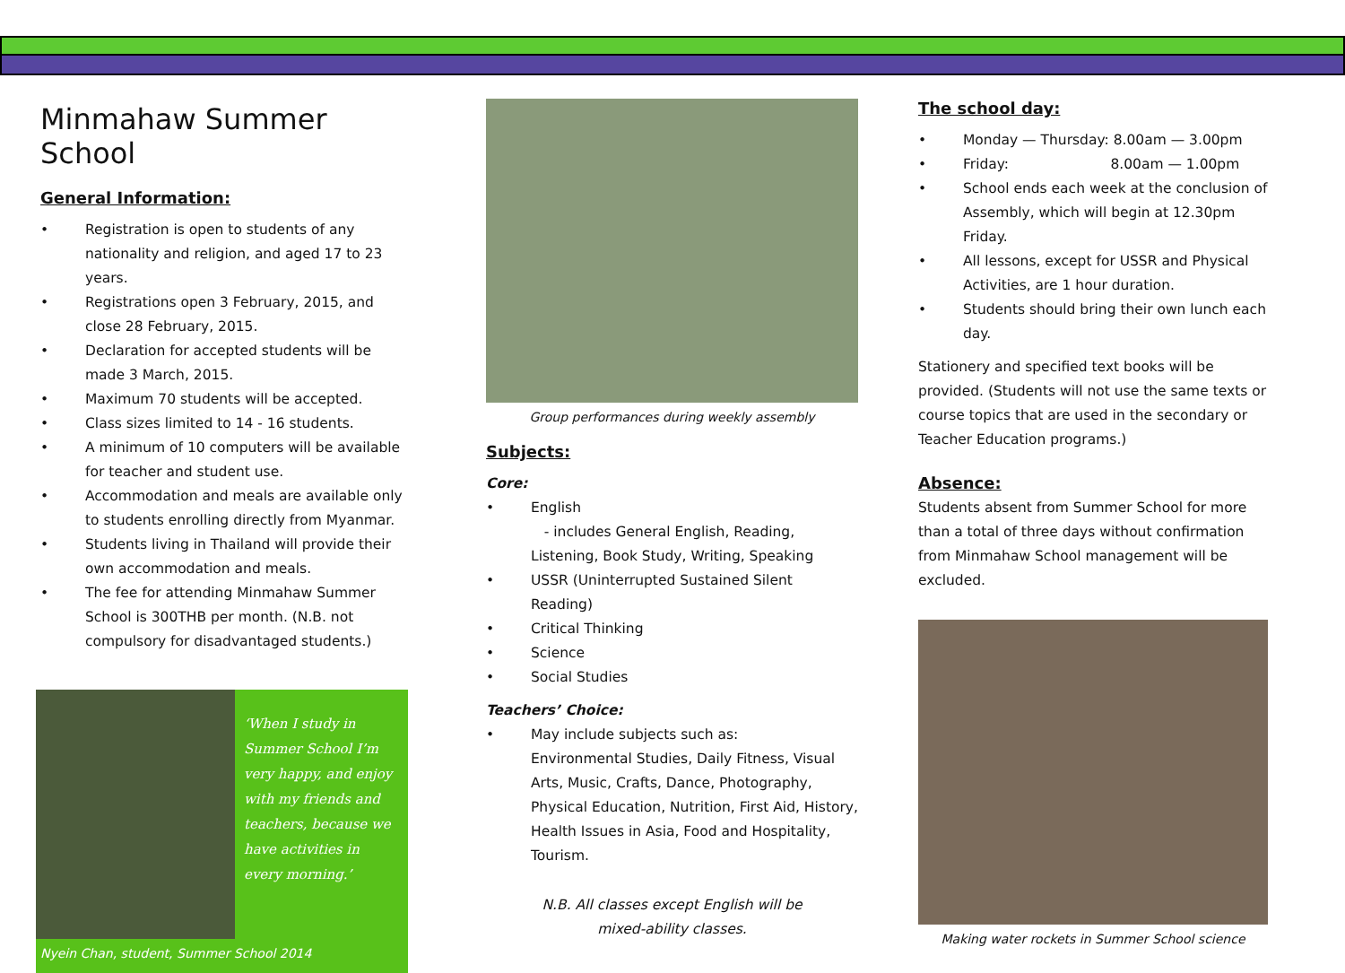Minmahaw Summer School
General Information:
Registration is open to students of any nationality and religion, and aged 17 to 23 years.
Registrations open 3 February, 2015, and close 28 February, 2015.
Declaration for accepted students will be made 3 March, 2015.
Maximum 70 students will be accepted.
Class sizes limited to 14 - 16 students.
A minimum of 10 computers will be available for teacher and student use.
Accommodation and meals are available only to students enrolling directly from Myanmar.
Students living in Thailand will provide their own accommodation and meals.
The fee for attending Minmahaw Summer School is 300THB per month. (N.B. not compulsory for disadvantaged students.)
‘When I study in Summer School I’m very happy, and enjoy with my friends and teachers, because we have activities in every morning.’
Nyein Chan, student, Summer School 2014
Group performances during weekly assembly
Subjects:
Core:
English
- includes General English, Reading, Listening, Book Study, Writing, Speaking
USSR (Uninterrupted Sustained Silent Reading)
Critical Thinking
Science
Social Studies
Teachers’ Choice:
May include subjects such as:
Environmental Studies, Daily Fitness, Visual Arts, Music, Crafts, Dance, Photography, Physical Education, Nutrition, First Aid, History, Health Issues in Asia, Food and Hospitality, Tourism.
N.B. All classes except English will be
mixed-ability classes.
The school day:
Monday — Thursday: 8.00am — 3.00pm
Friday: 8.00am — 1.00pm
School ends each week at the conclusion of Assembly, which will begin at 12.30pm Friday.
All lessons, except for USSR and Physical Activities, are 1 hour duration.
Students should bring their own lunch each day.
Stationery and specified text books will be provided. (Students will not use the same texts or course topics that are used in the secondary or Teacher Education programs.)
Absence:
Students absent from Summer School for more than a total of three days without confirmation from Minmahaw School management will be excluded.
Making water rockets in Summer School science